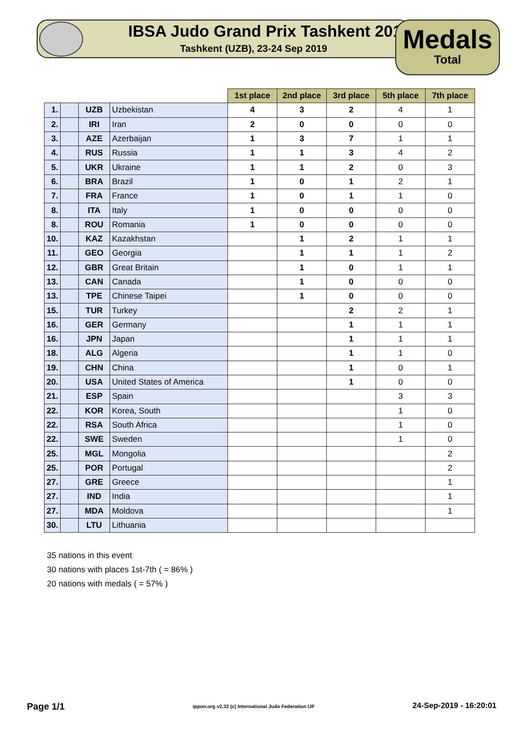IBSA Judo Grand Prix Tashkent 2019
Tashkent (UZB), 23-24 Sep 2019
Medals
Total
| | | | | 1st place | 2nd place | 3rd place | 5th place | 7th place |
| --- | --- | --- | --- | --- | --- | --- | --- | --- |
| 1. | | UZB | Uzbekistan | 4 | 3 | 2 | 4 | 1 |
| 2. | | IRI | Iran | 2 | 0 | 0 | 0 | 0 |
| 3. | | AZE | Azerbaijan | 1 | 3 | 7 | 1 | 1 |
| 4. | | RUS | Russia | 1 | 1 | 3 | 4 | 2 |
| 5. | | UKR | Ukraine | 1 | 1 | 2 | 0 | 3 |
| 6. | | BRA | Brazil | 1 | 0 | 1 | 2 | 1 |
| 7. | | FRA | France | 1 | 0 | 1 | 1 | 0 |
| 8. | | ITA | Italy | 1 | 0 | 0 | 0 | 0 |
| 8. | | ROU | Romania | 1 | 0 | 0 | 0 | 0 |
| 10. | | KAZ | Kazakhstan | | 1 | 2 | 1 | 1 |
| 11. | | GEO | Georgia | | 1 | 1 | 1 | 2 |
| 12. | | GBR | Great Britain | | 1 | 0 | 1 | 1 |
| 13. | | CAN | Canada | | 1 | 0 | 0 | 0 |
| 13. | | TPE | Chinese Taipei | | 1 | 0 | 0 | 0 |
| 15. | | TUR | Turkey | | | 2 | 2 | 1 |
| 16. | | GER | Germany | | | 1 | 1 | 1 |
| 16. | | JPN | Japan | | | 1 | 1 | 1 |
| 18. | | ALG | Algeria | | | 1 | 1 | 0 |
| 19. | | CHN | China | | | 1 | 0 | 1 |
| 20. | | USA | United States of America | | | 1 | 0 | 0 |
| 21. | | ESP | Spain | | | | 3 | 3 |
| 22. | | KOR | Korea, South | | | | 1 | 0 |
| 22. | | RSA | South Africa | | | | 1 | 0 |
| 22. | | SWE | Sweden | | | | 1 | 0 |
| 25. | | MGL | Mongolia | | | | | 2 |
| 25. | | POR | Portugal | | | | | 2 |
| 27. | | GRE | Greece | | | | | 1 |
| 27. | | IND | India | | | | | 1 |
| 27. | | MDA | Moldova | | | | | 1 |
| 30. | | LTU | Lithuania | | | | | |
35 nations in this event
30 nations with places 1st-7th ( = 86% )
20 nations with medals ( = 57% )
Page 1/1 ippon.org v2.32 (c) International Judo Federation IJF 24-Sep-2019 - 16:20:01